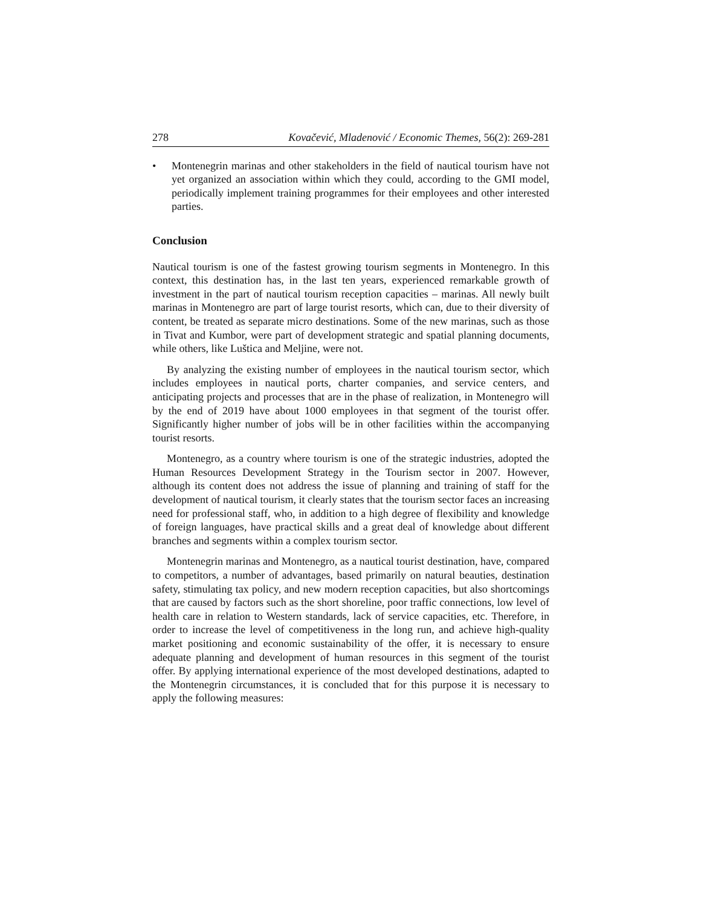278 Kovačević, Mladenović / Economic Themes, 56(2): 269-281
• Montenegrin marinas and other stakeholders in the field of nautical tourism have not yet organized an association within which they could, according to the GMI model, periodically implement training programmes for their employees and other interested parties.
Conclusion
Nautical tourism is one of the fastest growing tourism segments in Montenegro. In this context, this destination has, in the last ten years, experienced remarkable growth of investment in the part of nautical tourism reception capacities – marinas. All newly built marinas in Montenegro are part of large tourist resorts, which can, due to their diversity of content, be treated as separate micro destinations. Some of the new marinas, such as those in Tivat and Kumbor, were part of development strategic and spatial planning documents, while others, like Luštica and Meljine, were not.
By analyzing the existing number of employees in the nautical tourism sector, which includes employees in nautical ports, charter companies, and service centers, and anticipating projects and processes that are in the phase of realization, in Montenegro will by the end of 2019 have about 1000 employees in that segment of the tourist offer. Significantly higher number of jobs will be in other facilities within the accompanying tourist resorts.
Montenegro, as a country where tourism is one of the strategic industries, adopted the Human Resources Development Strategy in the Tourism sector in 2007. However, although its content does not address the issue of planning and training of staff for the development of nautical tourism, it clearly states that the tourism sector faces an increasing need for professional staff, who, in addition to a high degree of flexibility and knowledge of foreign languages, have practical skills and a great deal of knowledge about different branches and segments within a complex tourism sector.
Montenegrin marinas and Montenegro, as a nautical tourist destination, have, compared to competitors, a number of advantages, based primarily on natural beauties, destination safety, stimulating tax policy, and new modern reception capacities, but also shortcomings that are caused by factors such as the short shoreline, poor traffic connections, low level of health care in relation to Western standards, lack of service capacities, etc. Therefore, in order to increase the level of competitiveness in the long run, and achieve high-quality market positioning and economic sustainability of the offer, it is necessary to ensure adequate planning and development of human resources in this segment of the tourist offer. By applying international experience of the most developed destinations, adapted to the Montenegrin circumstances, it is concluded that for this purpose it is necessary to apply the following measures: